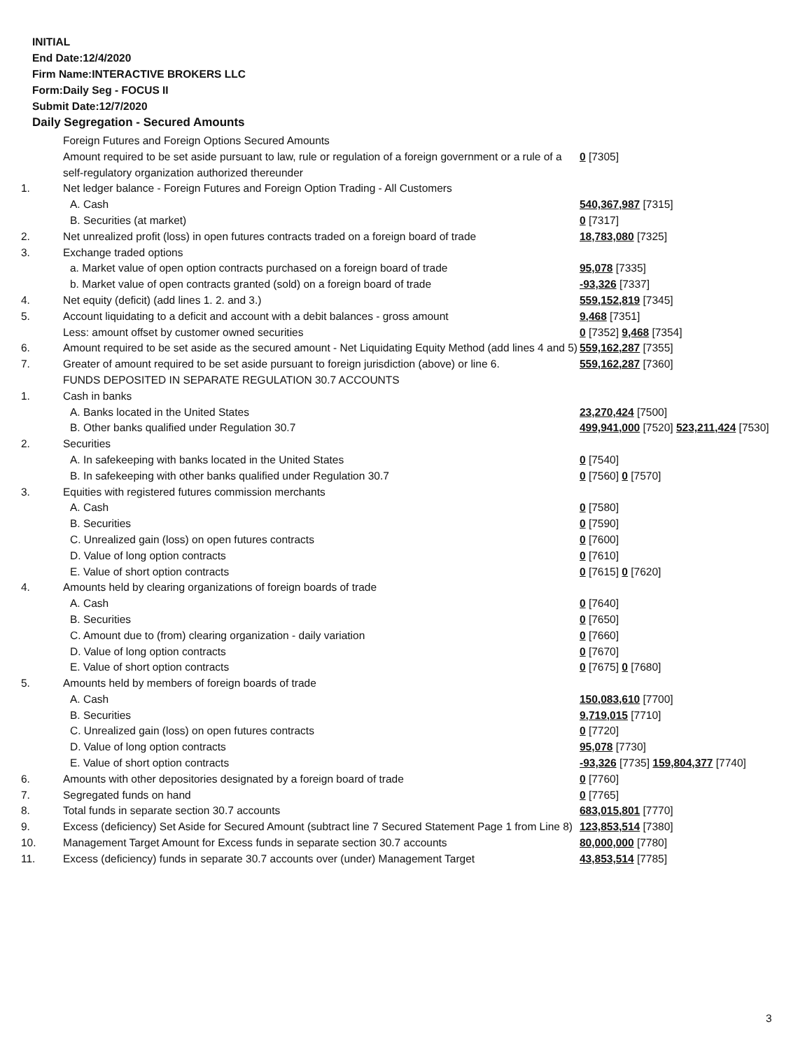INITIAL
End Date:12/4/2020
Firm Name:INTERACTIVE BROKERS LLC
Form:Daily Seg - FOCUS II
Submit Date:12/7/2020
Daily Segregation - Secured Amounts
| | Foreign Futures and Foreign Options Secured Amounts | |
| | Amount required to be set aside pursuant to law, rule or regulation of a foreign government or a rule of a self-regulatory organization authorized thereunder | 0 [7305] |
| 1. | Net ledger balance - Foreign Futures and Foreign Option Trading - All Customers | |
| | A. Cash | 540,367,987 [7315] |
| | B. Securities (at market) | 0 [7317] |
| 2. | Net unrealized profit (loss) in open futures contracts traded on a foreign board of trade | 18,783,080 [7325] |
| 3. | Exchange traded options | |
| | a. Market value of open option contracts purchased on a foreign board of trade | 95,078 [7335] |
| | b. Market value of open contracts granted (sold) on a foreign board of trade | -93,326 [7337] |
| 4. | Net equity (deficit) (add lines 1. 2. and 3.) | 559,152,819 [7345] |
| 5. | Account liquidating to a deficit and account with a debit balances - gross amount | 9,468 [7351] |
| | Less: amount offset by customer owned securities | 0 [7352] 9,468 [7354] |
| 6. | Amount required to be set aside as the secured amount - Net Liquidating Equity Method (add lines 4 and 5) | 559,162,287 [7355] |
| 7. | Greater of amount required to be set aside pursuant to foreign jurisdiction (above) or line 6. | 559,162,287 [7360] |
| | FUNDS DEPOSITED IN SEPARATE REGULATION 30.7 ACCOUNTS | |
| 1. | Cash in banks | |
| | A. Banks located in the United States | 23,270,424 [7500] |
| | B. Other banks qualified under Regulation 30.7 | 499,941,000 [7520] 523,211,424 [7530] |
| 2. | Securities | |
| | A. In safekeeping with banks located in the United States | 0 [7540] |
| | B. In safekeeping with other banks qualified under Regulation 30.7 | 0 [7560] 0 [7570] |
| 3. | Equities with registered futures commission merchants | |
| | A. Cash | 0 [7580] |
| | B. Securities | 0 [7590] |
| | C. Unrealized gain (loss) on open futures contracts | 0 [7600] |
| | D. Value of long option contracts | 0 [7610] |
| | E. Value of short option contracts | 0 [7615] 0 [7620] |
| 4. | Amounts held by clearing organizations of foreign boards of trade | |
| | A. Cash | 0 [7640] |
| | B. Securities | 0 [7650] |
| | C. Amount due to (from) clearing organization - daily variation | 0 [7660] |
| | D. Value of long option contracts | 0 [7670] |
| | E. Value of short option contracts | 0 [7675] 0 [7680] |
| 5. | Amounts held by members of foreign boards of trade | |
| | A. Cash | 150,083,610 [7700] |
| | B. Securities | 9,719,015 [7710] |
| | C. Unrealized gain (loss) on open futures contracts | 0 [7720] |
| | D. Value of long option contracts | 95,078 [7730] |
| | E. Value of short option contracts | -93,326 [7735] 159,804,377 [7740] |
| 6. | Amounts with other depositories designated by a foreign board of trade | 0 [7760] |
| 7. | Segregated funds on hand | 0 [7765] |
| 8. | Total funds in separate section 30.7 accounts | 683,015,801 [7770] |
| 9. | Excess (deficiency) Set Aside for Secured Amount (subtract line 7 Secured Statement Page 1 from Line 8) | 123,853,514 [7380] |
| 10. | Management Target Amount for Excess funds in separate section 30.7 accounts | 80,000,000 [7780] |
| 11. | Excess (deficiency) funds in separate 30.7 accounts over (under) Management Target | 43,853,514 [7785] |
3